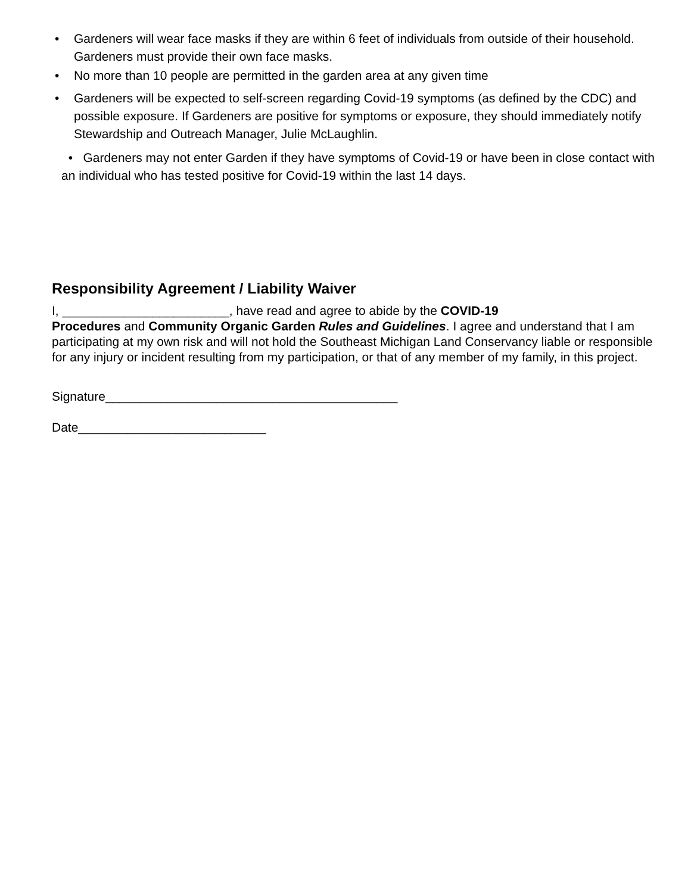• Gardeners will wear face masks if they are within 6 feet of individuals from outside of their household. Gardeners must provide their own face masks.
• No more than 10 people are permitted in the garden area at any given time
• Gardeners will be expected to self-screen regarding Covid-19 symptoms (as defined by the CDC) and possible exposure. If Gardeners are positive for symptoms or exposure, they should immediately notify Stewardship and Outreach Manager, Julie McLaughlin.
• Gardeners may not enter Garden if they have symptoms of Covid-19 or have been in close contact with an individual who has tested positive for Covid-19 within the last 14 days.
Responsibility Agreement / Liability Waiver
I, ________________________, have read and agree to abide by the COVID-19
Procedures and Community Organic Garden Rules and Guidelines. I agree and understand that I am participating at my own risk and will not hold the Southeast Michigan Land Conservancy liable or responsible for any injury or incident resulting from my participation, or that of any member of my family, in this project.
Signature__________________________________________
Date___________________________